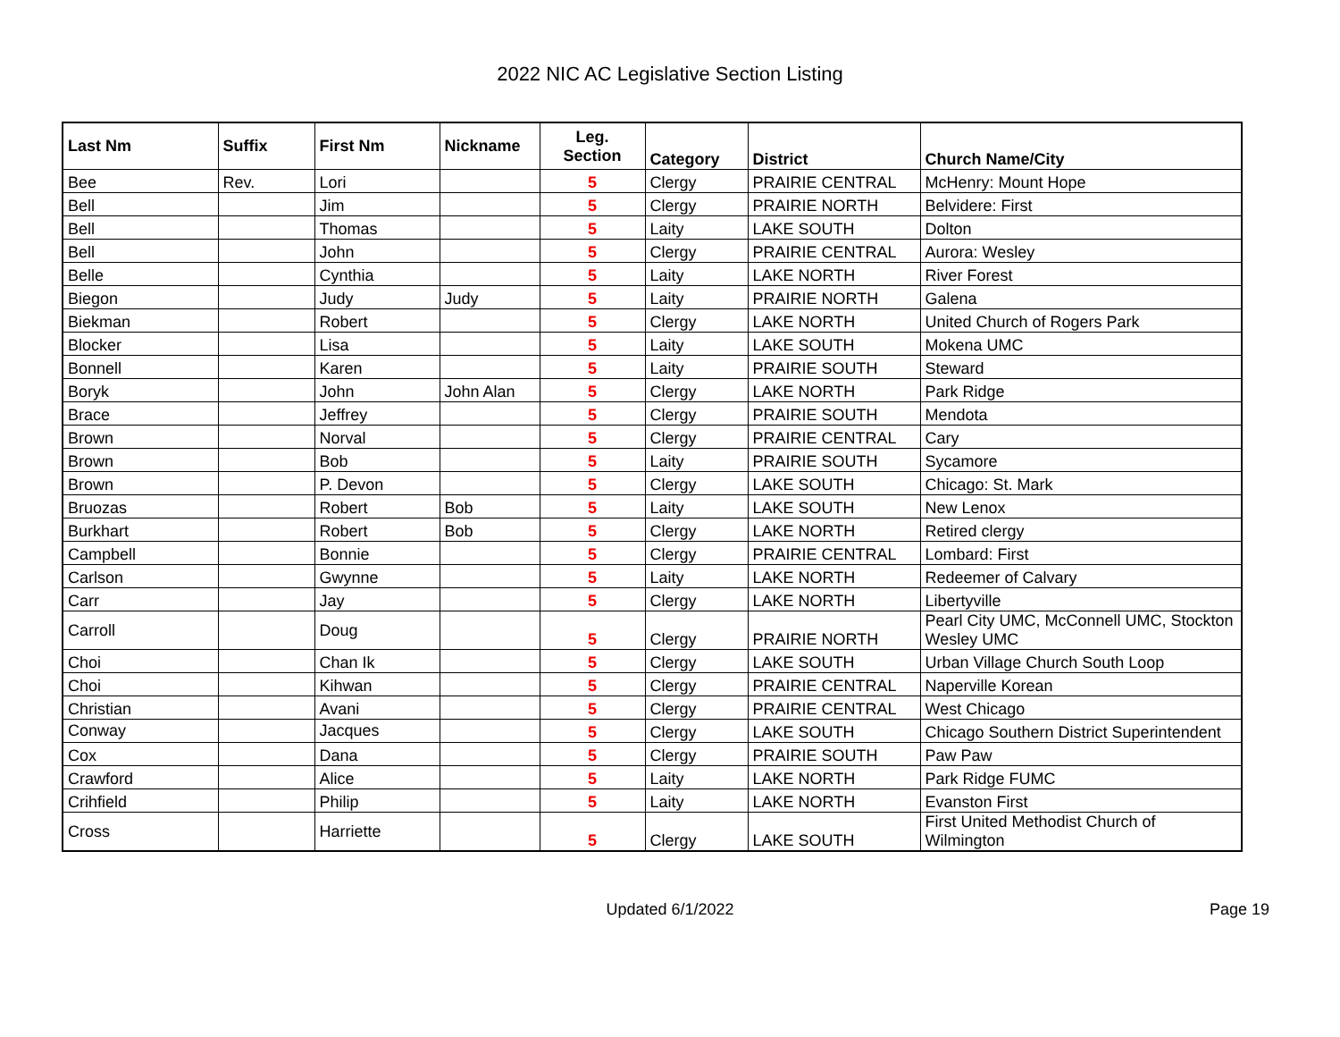2022 NIC AC Legislative Section Listing
| Last Nm | Suffix | First Nm | Nickname | Leg. Section | Category | District | Church Name/City |
| --- | --- | --- | --- | --- | --- | --- | --- |
| Bee | Rev. | Lori | | 5 | Clergy | PRAIRIE CENTRAL | McHenry: Mount Hope |
| Bell | | Jim | | 5 | Clergy | PRAIRIE NORTH | Belvidere: First |
| Bell | | Thomas | | 5 | Laity | LAKE SOUTH | Dolton |
| Bell | | John | | 5 | Clergy | PRAIRIE CENTRAL | Aurora: Wesley |
| Belle | | Cynthia | | 5 | Laity | LAKE NORTH | River Forest |
| Biegon | | Judy | Judy | 5 | Laity | PRAIRIE NORTH | Galena |
| Biekman | | Robert | | 5 | Clergy | LAKE NORTH | United Church of Rogers Park |
| Blocker | | Lisa | | 5 | Laity | LAKE SOUTH | Mokena UMC |
| Bonnell | | Karen | | 5 | Laity | PRAIRIE SOUTH | Steward |
| Boryk | | John | John Alan | 5 | Clergy | LAKE NORTH | Park Ridge |
| Brace | | Jeffrey | | 5 | Clergy | PRAIRIE SOUTH | Mendota |
| Brown | | Norval | | 5 | Clergy | PRAIRIE CENTRAL | Cary |
| Brown | | Bob | | 5 | Laity | PRAIRIE SOUTH | Sycamore |
| Brown | | P. Devon | | 5 | Clergy | LAKE SOUTH | Chicago: St. Mark |
| Bruozas | | Robert | Bob | 5 | Laity | LAKE SOUTH | New Lenox |
| Burkhart | | Robert | Bob | 5 | Clergy | LAKE NORTH | Retired clergy |
| Campbell | | Bonnie | | 5 | Clergy | PRAIRIE CENTRAL | Lombard: First |
| Carlson | | Gwynne | | 5 | Laity | LAKE NORTH | Redeemer of Calvary |
| Carr | | Jay | | 5 | Clergy | LAKE NORTH | Libertyville |
| Carroll | | Doug | | 5 | Clergy | PRAIRIE NORTH | Pearl City UMC, McConnell UMC, Stockton Wesley UMC |
| Choi | | Chan Ik | | 5 | Clergy | LAKE SOUTH | Urban Village Church South Loop |
| Choi | | Kihwan | | 5 | Clergy | PRAIRIE CENTRAL | Naperville Korean |
| Christian | | Avani | | 5 | Clergy | PRAIRIE CENTRAL | West Chicago |
| Conway | | Jacques | | 5 | Clergy | LAKE SOUTH | Chicago Southern District Superintendent |
| Cox | | Dana | | 5 | Clergy | PRAIRIE SOUTH | Paw Paw |
| Crawford | | Alice | | 5 | Laity | LAKE NORTH | Park Ridge FUMC |
| Crihfield | | Philip | | 5 | Laity | LAKE NORTH | Evanston First |
| Cross | | Harriette | | 5 | Clergy | LAKE SOUTH | First United Methodist Church of Wilmington |
Updated 6/1/2022
Page 19